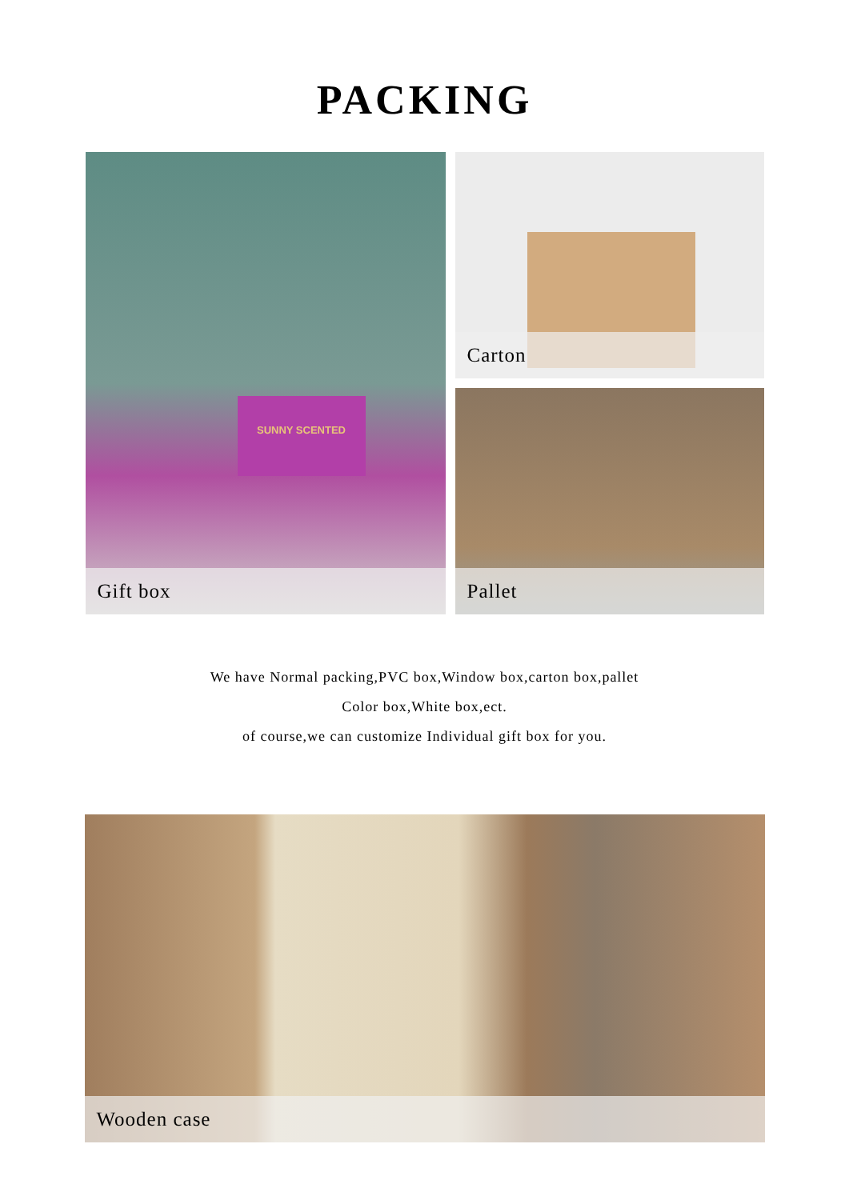PACKING
SUNNY SCENTED
Gift box
Carton
Pallet
We have Normal packing,PVC box,Window box,carton box,pallet
Color box,White box,ect.
of course,we can customize Individual gift box for you.
Wooden case